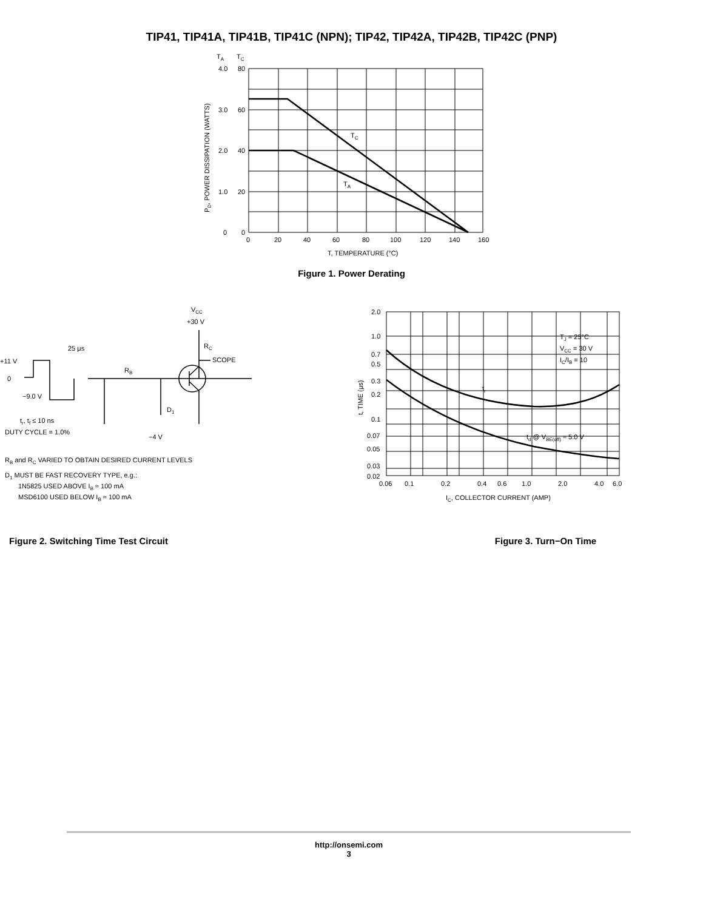TIP41, TIP41A, TIP41B, TIP41C (NPN); TIP42, TIP42A, TIP42B, TIP42C (PNP)
TA
TC
4.0
80
3.0
60
2.0
40
1.0
20
0
0
0
20
40
60
80
100
120
140
160
TC
TA
T, TEMPERATURE (°C)
PD, POWER DISSIPATION (WATTS)
Figure 1. Power Derating
+11 V
0
−9.0 V
25 μs
VCC
+30 V
RC
SCOPE
RB
D1
−4 V
tr, tf ≤ 10 ns
DUTY CYCLE = 1.0%
RB and RC VARIED TO OBTAIN DESIRED CURRENT LEVELS
D1 MUST BE FAST RECOVERY TYPE, e.g.:
1N5825 USED ABOVE IB ≈ 100 mA
MSD6100 USED BELOW IB ≈ 100 mA
Figure 2. Switching Time Test Circuit
2.0
1.0
0.7
0.5
0.3
0.2
0.1
0.07
0.05
0.03
0.02
0.06
0.1
0.2
0.4
0.6
1.0
2.0
4.0
6.0
TJ = 25°C
VCC = 30 V
IC/IB = 10
tr
td @ VBE(off) ≈ 5.0 V
IC, COLLECTOR CURRENT (AMP)
t, TIME (μs)
Figure 3. Turn−On Time
http://onsemi.com
3